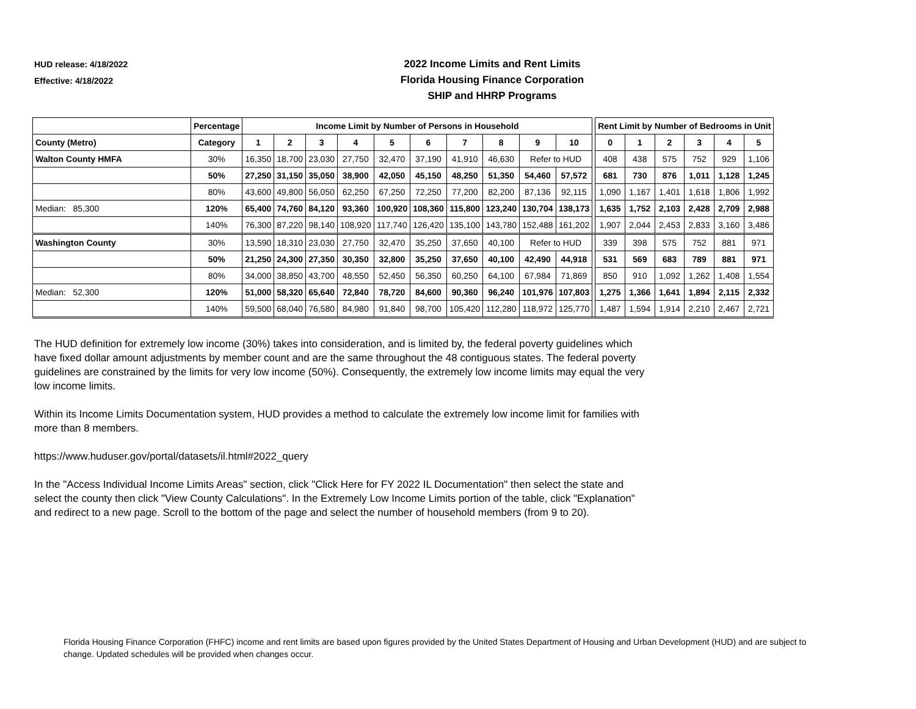HUD release: 4/18/2022
Effective: 4/18/2022
2022 Income Limits and Rent Limits
Florida Housing Finance Corporation
SHIP and HHRP Programs
| | Percentage | Income Limit by Number of Persons in Household | | | | | | | | | | | Rent Limit by Number of Bedrooms in Unit | | | | | |
| County (Metro) | Category | 1 | 2 | 3 | 4 | 5 | 6 | 7 | 8 | 9 | 10 | | 0 | 1 | 2 | 3 | 4 | 5 |
| Walton County HMFA | 30% | 16,350 | 18,700 | 23,030 | 27,750 | 32,470 | 37,190 | 41,910 | 46,630 | Refer to HUD | | | 408 | 438 | 575 | 752 | 929 | 1,106 |
| | 50% | 27,250 | 31,150 | 35,050 | 38,900 | 42,050 | 45,150 | 48,250 | 51,350 | 54,460 | 57,572 | | 681 | 730 | 876 | 1,011 | 1,128 | 1,245 |
| | 80% | 43,600 | 49,800 | 56,050 | 62,250 | 67,250 | 72,250 | 77,200 | 82,200 | 87,136 | 92,115 | | 1,090 | 1,167 | 1,401 | 1,618 | 1,806 | 1,992 |
| Median: 85,300 | 120% | 65,400 | 74,760 | 84,120 | 93,360 | 100,920 | 108,360 | 115,800 | 123,240 | 130,704 | 138,173 | | 1,635 | 1,752 | 2,103 | 2,428 | 2,709 | 2,988 |
| | 140% | 76,300 | 87,220 | 98,140 | 108,920 | 117,740 | 126,420 | 135,100 | 143,780 | 152,488 | 161,202 | | 1,907 | 2,044 | 2,453 | 2,833 | 3,160 | 3,486 |
| Washington County | 30% | 13,590 | 18,310 | 23,030 | 27,750 | 32,470 | 35,250 | 37,650 | 40,100 | Refer to HUD | | | 339 | 398 | 575 | 752 | 881 | 971 |
| | 50% | 21,250 | 24,300 | 27,350 | 30,350 | 32,800 | 35,250 | 37,650 | 40,100 | 42,490 | 44,918 | | 531 | 569 | 683 | 789 | 881 | 971 |
| | 80% | 34,000 | 38,850 | 43,700 | 48,550 | 52,450 | 56,350 | 60,250 | 64,100 | 67,984 | 71,869 | | 850 | 910 | 1,092 | 1,262 | 1,408 | 1,554 |
| Median: 52,300 | 120% | 51,000 | 58,320 | 65,640 | 72,840 | 78,720 | 84,600 | 90,360 | 96,240 | 101,976 | 107,803 | | 1,275 | 1,366 | 1,641 | 1,894 | 2,115 | 2,332 |
| | 140% | 59,500 | 68,040 | 76,580 | 84,980 | 91,840 | 98,700 | 105,420 | 112,280 | 118,972 | 125,770 | | 1,487 | 1,594 | 1,914 | 2,210 | 2,467 | 2,721 |
The HUD definition for extremely low income (30%) takes into consideration, and is limited by, the federal poverty guidelines which have fixed dollar amount adjustments by member count and are the same throughout the 48 contiguous states. The federal poverty guidelines are constrained by the limits for very low income (50%). Consequently, the extremely low income limits may equal the very low income limits.
Within its Income Limits Documentation system, HUD provides a method to calculate the extremely low income limit for families with more than 8 members.
https://www.huduser.gov/portal/datasets/il.html#2022_query
In the "Access Individual Income Limits Areas" section, click "Click Here for FY 2022 IL Documentation" then select the state and select the county then click "View County Calculations". In the Extremely Low Income Limits portion of the table, click "Explanation" and redirect to a new page. Scroll to the bottom of the page and select the number of household members (from 9 to 20).
Florida Housing Finance Corporation (FHFC) income and rent limits are based upon figures provided by the United States Department of Housing and Urban Development (HUD) and are subject to change. Updated schedules will be provided when changes occur.